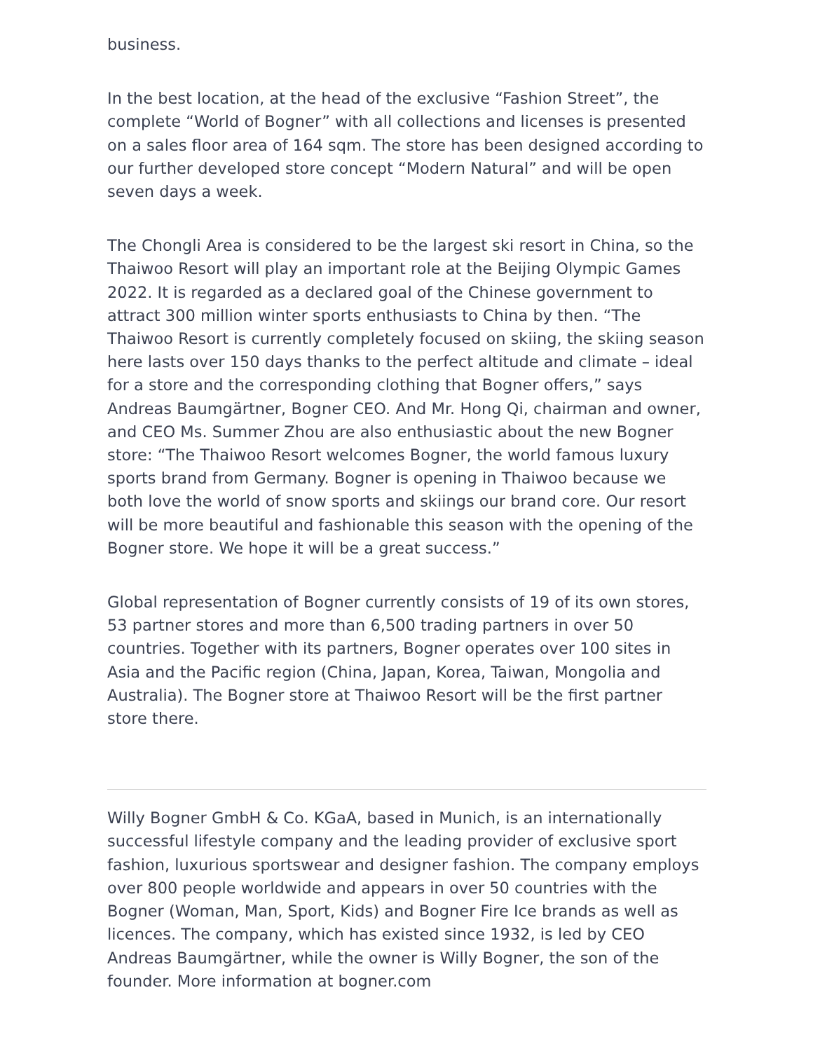business.
In the best location, at the head of the exclusive “Fashion Street”, the complete “World of Bogner” with all collections and licenses is presented on a sales floor area of 164 sqm. The store has been designed according to our further developed store concept “Modern Natural” and will be open seven days a week.
The Chongli Area is considered to be the largest ski resort in China, so the Thaiwoo Resort will play an important role at the Beijing Olympic Games 2022. It is regarded as a declared goal of the Chinese government to attract 300 million winter sports enthusiasts to China by then. “The Thaiwoo Resort is currently completely focused on skiing, the skiing season here lasts over 150 days thanks to the perfect altitude and climate – ideal for a store and the corresponding clothing that Bogner offers,” says Andreas Baumgärtner, Bogner CEO. And Mr. Hong Qi, chairman and owner, and CEO Ms. Summer Zhou are also enthusiastic about the new Bogner store: “The Thaiwoo Resort welcomes Bogner, the world famous luxury sports brand from Germany. Bogner is opening in Thaiwoo because we both love the world of snow sports and skiings our brand core. Our resort will be more beautiful and fashionable this season with the opening of the Bogner store. We hope it will be a great success.”
Global representation of Bogner currently consists of 19 of its own stores, 53 partner stores and more than 6,500 trading partners in over 50 countries. Together with its partners, Bogner operates over 100 sites in Asia and the Pacific region (China, Japan, Korea, Taiwan, Mongolia and Australia). The Bogner store at Thaiwoo Resort will be the first partner store there.
Willy Bogner GmbH & Co. KGaA, based in Munich, is an internationally successful lifestyle company and the leading provider of exclusive sport fashion, luxurious sportswear and designer fashion. The company employs over 800 people worldwide and appears in over 50 countries with the Bogner (Woman, Man, Sport, Kids) and Bogner Fire Ice brands as well as licences. The company, which has existed since 1932, is led by CEO Andreas Baumgärtner, while the owner is Willy Bogner, the son of the founder. More information at bogner.com